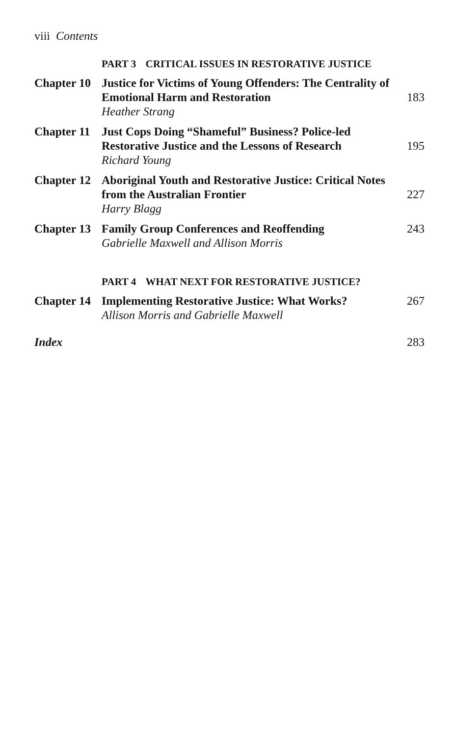viii Contents
PART 3 CRITICAL ISSUES IN RESTORATIVE JUSTICE
| Chapter 10 | Justice for Victims of Young Offenders: The Centrality of Emotional Harm and Restoration Heather Strang | 183 |
| Chapter 11 | Just Cops Doing “Shameful” Business? Police-led Restorative Justice and the Lessons of Research Richard Young | 195 |
| Chapter 12 | Aboriginal Youth and Restorative Justice: Critical Notes from the Australian Frontier Harry Blagg | 227 |
| Chapter 13 | Family Group Conferences and Reoffending Gabrielle Maxwell and Allison Morris | 243 |
PART 4 WHAT NEXT FOR RESTORATIVE JUSTICE?
| Chapter 14 | Implementing Restorative Justice: What Works? Allison Morris and Gabrielle Maxwell | 267 |
| Index | | 283 |